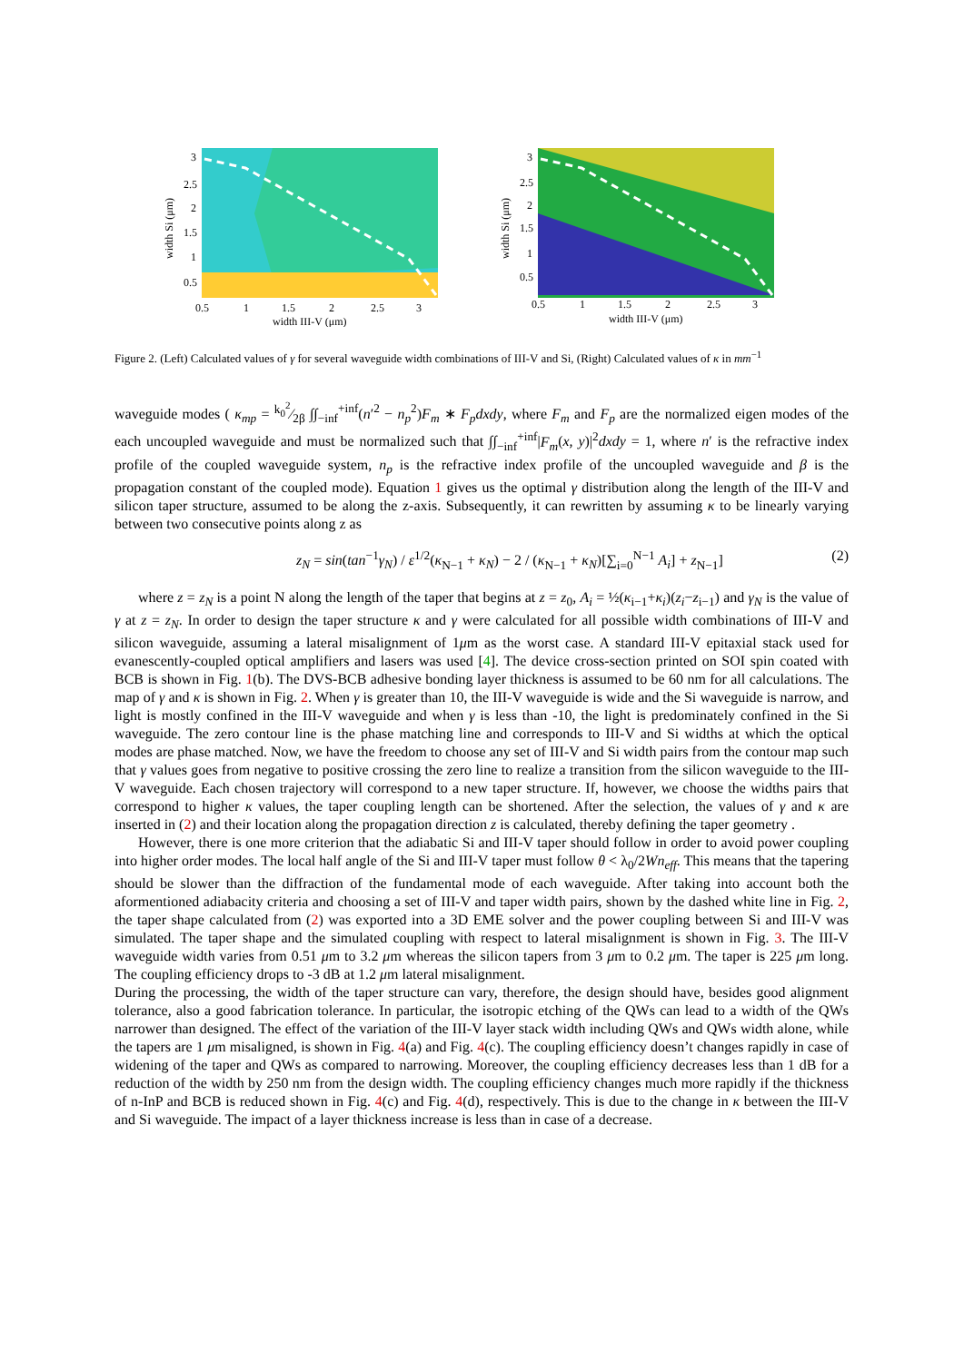width Si (μm)
3
2.5
2
1.5
1
0.5
0.5
1
1.5
2
2.5
3
width III-V (μm)
width Si (μm)
3
2.5
2
1.5
1
0.5
0.5
1
1.5
2
2.5
3
width III-V (μm)
Figure 2. (Left) Calculated values of γ for several waveguide width combinations of III-V and Si, (Right) Calculated values of κ in mm<sup>−1</sup>
waveguide modes ( κ<sub>mp</sub> = k<sub>0</sub><sup>2</sup>⁄2β ∫∫<sub>−inf</sub><sup>+inf</sup>(n′<sup>2</sup> − n<sub>p</sub><sup>2</sup>)F<sub>m</sub> ∗ F<sub>p</sub>dxdy, where F<sub>m</sub> and F<sub>p</sub> are the normalized eigen modes of the each uncoupled waveguide and must be normalized such that ∫∫<sub>−inf</sub><sup>+inf</sup>|F<sub>m</sub>(x, y)|<sup>2</sup>dxdy = 1, where n′ is the refractive index profile of the coupled waveguide system, n<sub>p</sub> is the refractive index profile of the uncoupled waveguide and β is the propagation constant of the coupled mode). Equation 1 gives us the optimal γ distribution along the length of the III-V and silicon taper structure, assumed to be along the z-axis. Subsequently, it can rewritten by assuming κ to be linearly varying between two consecutive points along z as
z<sub>N</sub> = sin(tan<sup>−1</sup>γ<sub>N</sub>) / ε<sup>1/2</sup>(κ<sub>N−1</sub> + κ<sub>N</sub>) − 2 / (κ<sub>N−1</sub> + κ<sub>N</sub>)[∑<sub>i=0</sub><sup>N−1</sup> A<sub>i</sub>] + z<sub>N−1</sub>] (2)
where z = z<sub>N</sub> is a point N along the length of the taper that begins at z = z<sub>0</sub>, A<sub>i</sub> = ½(κ<sub>i−1</sub>+κ<sub>i</sub>)(z<sub>i</sub>−z<sub>i−1</sub>) and γ<sub>N</sub> is the value of γ at z = z<sub>N</sub>. In order to design the taper structure κ and γ were calculated for all possible width combinations of III-V and silicon waveguide, assuming a lateral misalignment of 1μm as the worst case. A standard III-V epitaxial stack used for evanescently-coupled optical amplifiers and lasers was used [4]. The device cross-section printed on SOI spin coated with BCB is shown in Fig. 1(b). The DVS-BCB adhesive bonding layer thickness is assumed to be 60 nm for all calculations. The map of γ and κ is shown in Fig. 2. When γ is greater than 10, the III-V waveguide is wide and the Si waveguide is narrow, and light is mostly confined in the III-V waveguide and when γ is less than -10, the light is predominately confined in the Si waveguide. The zero contour line is the phase matching line and corresponds to III-V and Si widths at which the optical modes are phase matched. Now, we have the freedom to choose any set of III-V and Si width pairs from the contour map such that γ values goes from negative to positive crossing the zero line to realize a transition from the silicon waveguide to the III-V waveguide. Each chosen trajectory will correspond to a new taper structure. If, however, we choose the widths pairs that correspond to higher κ values, the taper coupling length can be shortened. After the selection, the values of γ and κ are inserted in (2) and their location along the propagation direction z is calculated, thereby defining the taper geometry .
However, there is one more criterion that the adiabatic Si and III-V taper should follow in order to avoid power coupling into higher order modes. The local half angle of the Si and III-V taper must follow θ < λ<sub>0</sub>/2Wn<sub>eff</sub>. This means that the tapering should be slower than the diffraction of the fundamental mode of each waveguide. After taking into account both the aformentioned adiabacity criteria and choosing a set of III-V and taper width pairs, shown by the dashed white line in Fig. 2, the taper shape calculated from (2) was exported into a 3D EME solver and the power coupling between Si and III-V was simulated. The taper shape and the simulated coupling with respect to lateral misalignment is shown in Fig. 3. The III-V waveguide width varies from 0.51 μm to 3.2 μm whereas the silicon tapers from 3 μm to 0.2 μm. The taper is 225 μm long. The coupling efficiency drops to -3 dB at 1.2 μm lateral misalignment.
During the processing, the width of the taper structure can vary, therefore, the design should have, besides good alignment tolerance, also a good fabrication tolerance. In particular, the isotropic etching of the QWs can lead to a width of the QWs narrower than designed. The effect of the variation of the III-V layer stack width including QWs and QWs width alone, while the tapers are 1 μm misaligned, is shown in Fig. 4(a) and Fig. 4(c). The coupling efficiency doesn’t changes rapidly in case of widening of the taper and QWs as compared to narrowing. Moreover, the coupling efficiency decreases less than 1 dB for a reduction of the width by 250 nm from the design width. The coupling efficiency changes much more rapidly if the thickness of n-InP and BCB is reduced shown in Fig. 4(c) and Fig. 4(d), respectively. This is due to the change in κ between the III-V and Si waveguide. The impact of a layer thickness increase is less than in case of a decrease.